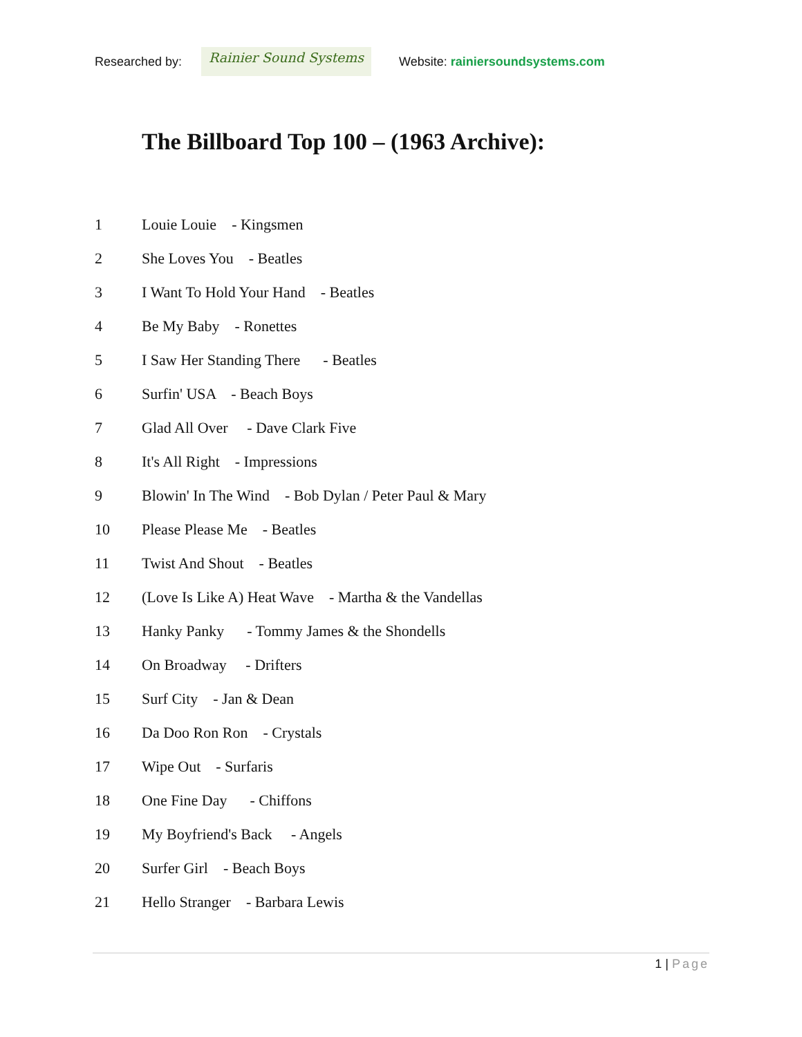Researched by:
Rainier Sound Systems
Website: rainiersoundsystems.com
The Billboard Top 100 – (1963 Archive):
1 Louie Louie - Kingsmen
2 She Loves You - Beatles
3 I Want To Hold Your Hand - Beatles
4 Be My Baby - Ronettes
5 I Saw Her Standing There - Beatles
6 Surfin' USA - Beach Boys
7 Glad All Over - Dave Clark Five
8 It's All Right - Impressions
9 Blowin' In The Wind - Bob Dylan / Peter Paul & Mary
10 Please Please Me - Beatles
11 Twist And Shout - Beatles
12 (Love Is Like A) Heat Wave - Martha & the Vandellas
13 Hanky Panky - Tommy James & the Shondells
14 On Broadway - Drifters
15 Surf City - Jan & Dean
16 Da Doo Ron Ron - Crystals
17 Wipe Out - Surfaris
18 One Fine Day - Chiffons
19 My Boyfriend's Back - Angels
20 Surfer Girl - Beach Boys
21 Hello Stranger - Barbara Lewis
1 | Page